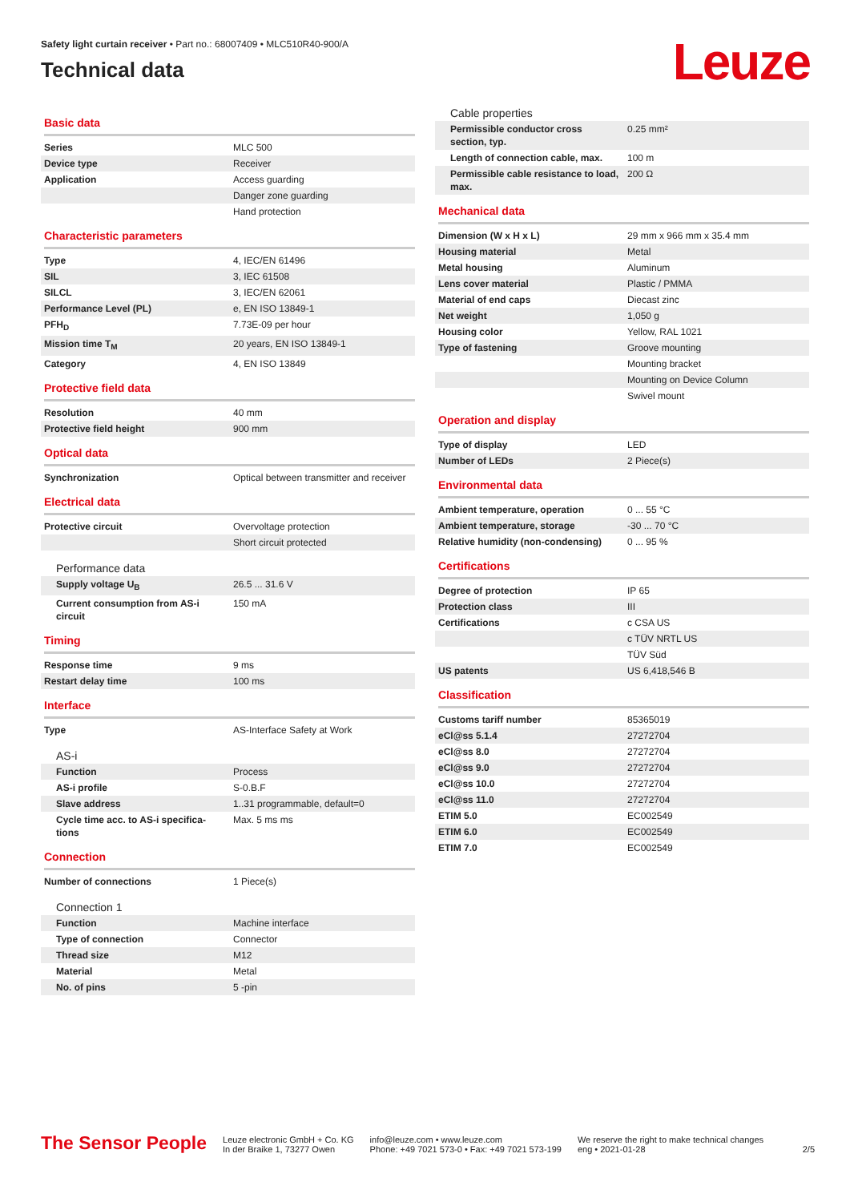Safety light curtain receiver • Part no.: 68007409 • MLC510R40-900/A
Technical data
Leuze
Basic data
| Series | MLC 500 |
| Device type | Receiver |
| Application | Access guarding |
| | Danger zone guarding |
| | Hand protection |
Characteristic parameters
| Type | 4, IEC/EN 61496 |
| SIL | 3, IEC 61508 |
| SILCL | 3, IEC/EN 62061 |
| Performance Level (PL) | e, EN ISO 13849-1 |
| PFH<sub>D</sub> | 7.73E-09 per hour |
| Mission time T<sub>M</sub> | 20 years, EN ISO 13849-1 |
| Category | 4, EN ISO 13849 |
Protective field data
| Resolution | 40 mm |
| Protective field height | 900 mm |
Optical data
| Synchronization | Optical between transmitter and receiver |
Electrical data
| Protective circuit | Overvoltage protection |
| | Short circuit protected |
Performance data
| Supply voltage U<sub>B</sub> | 26.5 ... 31.6 V |
| Current consumption from AS-i circuit | 150 mA |
Timing
| Response time | 9 ms |
| Restart delay time | 100 ms |
Interface
| Type | AS-Interface Safety at Work |
AS-i
| Function | Process |
| AS-i profile | S-0.B.F |
| Slave address | 1..31 programmable, default=0 |
| Cycle time acc. to AS-i specifica-tions | Max. 5 ms ms |
Connection
| Number of connections | 1 Piece(s) |
Connection 1
| Function | Machine interface |
| Type of connection | Connector |
| Thread size | M12 |
| Material | Metal |
| No. of pins | 5 -pin |
Cable properties
| Permissible conductor cross section, typ. | 0.25 mm² |
| Length of connection cable, max. | 100 m |
| Permissible cable resistance to load, max. | 200 Ω |
Mechanical data
| Dimension (W x H x L) | 29 mm x 966 mm x 35.4 mm |
| Housing material | Metal |
| Metal housing | Aluminum |
| Lens cover material | Plastic / PMMA |
| Material of end caps | Diecast zinc |
| Net weight | 1,050 g |
| Housing color | Yellow, RAL 1021 |
| Type of fastening | Groove mounting |
| | Mounting bracket |
| | Mounting on Device Column |
| | Swivel mount |
Operation and display
| Type of display | LED |
| Number of LEDs | 2 Piece(s) |
Environmental data
| Ambient temperature, operation | 0 ... 55 °C |
| Ambient temperature, storage | -30 ... 70 °C |
| Relative humidity (non-condensing) | 0 ... 95 % |
Certifications
| Degree of protection | IP 65 |
| Protection class | III |
| Certifications | c CSA US |
| | c TÜV NRTL US |
| | TÜV Süd |
| US patents | US 6,418,546 B |
Classification
| Customs tariff number | 85365019 |
| eCl@ss 5.1.4 | 27272704 |
| eCl@ss 8.0 | 27272704 |
| eCl@ss 9.0 | 27272704 |
| eCl@ss 10.0 | 27272704 |
| eCl@ss 11.0 | 27272704 |
| ETIM 5.0 | EC002549 |
| ETIM 6.0 | EC002549 |
| ETIM 7.0 | EC002549 |
The Sensor People
Leuze electronic GmbH + Co. KG
In der Braike 1, 73277 Owen
info@leuze.com • www.leuze.com
Phone: +49 7021 573-0 • Fax: +49 7021 573-199
We reserve the right to make technical changes
eng • 2021-01-28
2/5